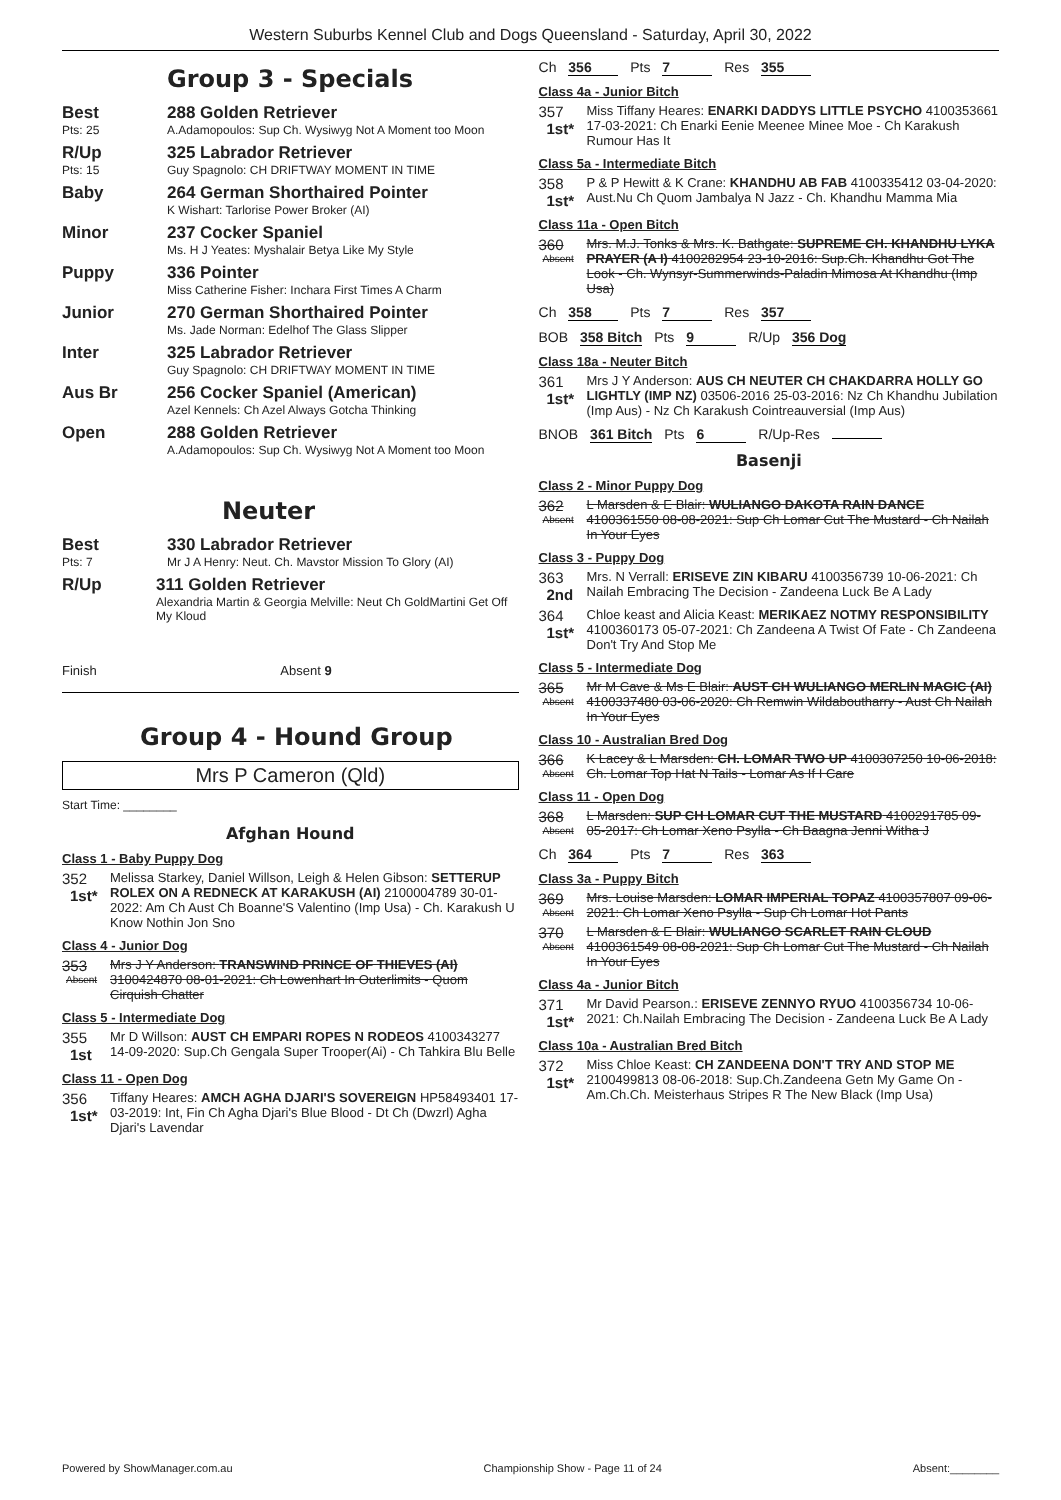Western Suburbs Kennel Club and Dogs Queensland - Saturday, April 30, 2022
Group 3 - Specials
Best
Pts: 25
288 Golden Retriever
A.Adamopoulos: Sup Ch. Wysiwyg Not A Moment too Moon
R/Up
Pts: 15
325 Labrador Retriever
Guy Spagnolo: CH DRIFTWAY MOMENT IN TIME
Baby 264 German Shorthaired Pointer
K Wishart: Tarlorise Power Broker (AI)
Minor 237 Cocker Spaniel
Ms. H J Yeates: Myshalair Betya Like My Style
Puppy 336 Pointer
Miss Catherine Fisher: Inchara First Times A Charm
Junior 270 German Shorthaired Pointer
Ms. Jade Norman: Edelhof The Glass Slipper
Inter 325 Labrador Retriever
Guy Spagnolo: CH DRIFTWAY MOMENT IN TIME
Aus Br 256 Cocker Spaniel (American)
Azel Kennels: Ch Azel Always Gotcha Thinking
Open 288 Golden Retriever
A.Adamopoulos: Sup Ch. Wysiwyg Not A Moment too Moon
Neuter
Best
Pts: 7
330 Labrador Retriever
Mr J A Henry: Neut. Ch. Mavstor Mission To Glory (AI)
R/Up 311 Golden Retriever
Alexandria Martin & Georgia Melville: Neut Ch GoldMartini Get Off My Kloud
Finish Absent 9
Group 4 - Hound Group
Mrs P Cameron (Qld)
Start Time: ________
Afghan Hound
Class 1 - Baby Puppy Dog
352
1st*
Melissa Starkey, Daniel Willson, Leigh & Helen Gibson: SETTERUP ROLEX ON A REDNECK AT KARAKUSH (AI) 2100004789 30-01-2022: Am Ch Aust Ch Boanne'S Valentino (Imp Usa) - Ch. Karakush U Know Nothin Jon Sno
Class 4 - Junior Dog
353
Absent
Mrs J Y Anderson: TRANSWIND PRINCE OF THIEVES (AI) 3100424870 08-01-2021: Ch Lowenhart In Outerlimits - Quom Cirquish Chatter
Class 5 - Intermediate Dog
355
1st
Mr D Willson: AUST CH EMPARI ROPES N RODEOS 4100343277 14-09-2020: Sup.Ch Gengala Super Trooper(Ai) - Ch Tahkira Blu Belle
Class 11 - Open Dog
356
1st*
Tiffany Heares: AMCH AGHA DJARI'S SOVEREIGN HP58493401 17-03-2019: Int, Fin Ch Agha Djari's Blue Blood - Dt Ch (Dwzrl) Agha Djari's Lavendar
Ch 356 Pts 7 Res 355
Class 4a - Junior Bitch
357
1st*
Miss Tiffany Heares: ENARKI DADDYS LITTLE PSYCHO 4100353661 17-03-2021: Ch Enarki Eenie Meenee Minee Moe - Ch Karakush Rumour Has It
Class 5a - Intermediate Bitch
358
1st*
P & P Hewitt & K Crane: KHANDHU AB FAB 4100335412 03-04-2020: Aust.Nu Ch Quom Jambalya N Jazz - Ch. Khandhu Mamma Mia
Class 11a - Open Bitch
360
Absent
Mrs. M.J. Tonks & Mrs. K. Bathgate: SUPREME CH. KHANDHU LYKA PRAYER (A I) 4100282954 23-10-2016: Sup.Ch. Khandhu Got The Look - Ch. Wynsyr-Summerwinds-Paladin Mimosa At Khandhu (Imp Usa)
Ch 358 Pts 7 Res 357
BOB 358 Bitch Pts 9 R/Up 356 Dog
Class 18a - Neuter Bitch
361
1st*
Mrs J Y Anderson: AUS CH NEUTER CH CHAKDARRA HOLLY GO LIGHTLY (IMP NZ) 03506-2016 25-03-2016: Nz Ch Khandhu Jubilation (Imp Aus) - Nz Ch Karakush Cointreauversial (Imp Aus)
BNOB 361 Bitch Pts 6 R/Up-Res
Basenji
Class 2 - Minor Puppy Dog
362
Absent
L Marsden & E Blair: WULIANGO DAKOTA RAIN DANCE 4100361550 08-08-2021: Sup Ch Lomar Cut The Mustard - Ch Nailah In Your Eyes
Class 3 - Puppy Dog
363
2nd
Mrs. N Verrall: ERISEVE ZIN KIBARU 4100356739 10-06-2021: Ch Nailah Embracing The Decision - Zandeena Luck Be A Lady
364
1st*
Chloe keast and Alicia Keast: MERIKAEZ NOTMY RESPONSIBILITY 4100360173 05-07-2021: Ch Zandeena A Twist Of Fate - Ch Zandeena Don't Try And Stop Me
Class 5 - Intermediate Dog
365
Absent
Mr M Cave & Ms E Blair: AUST CH WULIANGO MERLIN MAGIC (AI) 4100337480 03-06-2020: Ch Remwin Wildaboutharry - Aust Ch Nailah In Your Eyes
Class 10 - Australian Bred Dog
366
Absent
K Lacey & L Marsden: CH. LOMAR TWO UP 4100307250 10-06-2018: Ch. Lomar Top Hat N Tails - Lomar As If I Care
Class 11 - Open Dog
368
Absent
L Marsden: SUP CH LOMAR CUT THE MUSTARD 4100291785 09-05-2017: Ch Lomar Xeno Psylla - Ch Baagna Jenni Witha J
Ch 364 Pts 7 Res 363
Class 3a - Puppy Bitch
369
Absent
Mrs. Louise Marsden: LOMAR IMPERIAL TOPAZ 4100357807 09-06-2021: Ch Lomar Xeno Psylla - Sup Ch Lomar Hot Pants
370
Absent
L Marsden & E Blair: WULIANGO SCARLET RAIN CLOUD 4100361549 08-08-2021: Sup Ch Lomar Cut The Mustard - Ch Nailah In Your Eyes
Class 4a - Junior Bitch
371
1st*
Mr David Pearson.: ERISEVE ZENNYO RYUO 4100356734 10-06-2021: Ch.Nailah Embracing The Decision - Zandeena Luck Be A Lady
Class 10a - Australian Bred Bitch
372
1st*
Miss Chloe Keast: CH ZANDEENA DON'T TRY AND STOP ME 2100499813 08-06-2018: Sup.Ch.Zandeena Getn My Game On - Am.Ch.Ch. Meisterhaus Stripes R The New Black (Imp Usa)
Powered by ShowManager.com.au Championship Show - Page 11 of 24 Absent:________